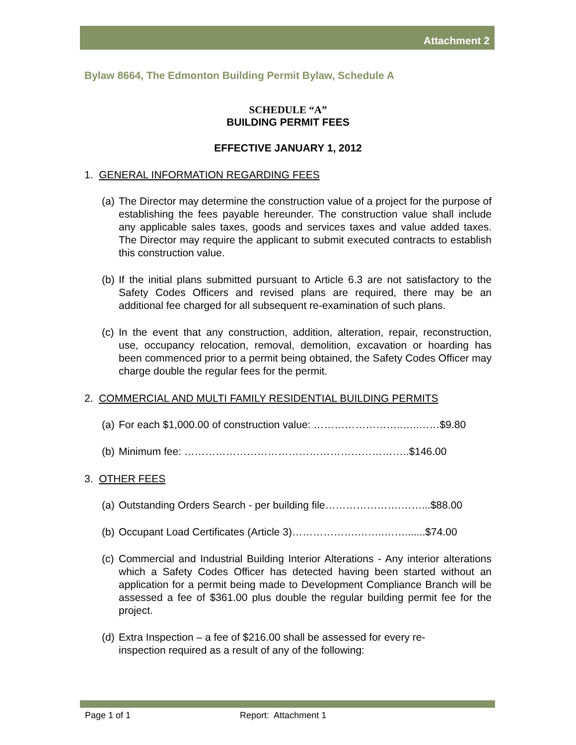Attachment 2
Bylaw 8664, The Edmonton Building Permit Bylaw, Schedule A
SCHEDULE “A”
BUILDING PERMIT FEES
EFFECTIVE JANUARY 1, 2012
1. GENERAL INFORMATION REGARDING FEES
(a) The Director may determine the construction value of a project for the purpose of establishing the fees payable hereunder. The construction value shall include any applicable sales taxes, goods and services taxes and value added taxes. The Director may require the applicant to submit executed contracts to establish this construction value.
(b) If the initial plans submitted pursuant to Article 6.3 are not satisfactory to the Safety Codes Officers and revised plans are required, there may be an additional fee charged for all subsequent re-examination of such plans.
(c) In the event that any construction, addition, alteration, repair, reconstruction, use, occupancy relocation, removal, demolition, excavation or hoarding has been commenced prior to a permit being obtained, the Safety Codes Officer may charge double the regular fees for the permit.
2. COMMERCIAL AND MULTI FAMILY RESIDENTIAL BUILDING PERMITS
(a) For each $1,000.00 of construction value: ……………………..…..……$9.80
(b) Minimum fee: ………………………………………………………..$146.00
3. OTHER FEES
(a) Outstanding Orders Search - per building file………………….……...$88.00
(b) Occupant Load Certificates (Article 3)……………….……..…….......$74.00
(c) Commercial and Industrial Building Interior Alterations - Any interior alterations which a Safety Codes Officer has detected having been started without an application for a permit being made to Development Compliance Branch will be assessed a fee of $361.00 plus double the regular building permit fee for the project.
(d) Extra Inspection – a fee of $216.00 shall be assessed for every re-
inspection required as a result of any of the following:
Page 1 of 1 Report: Attachment 1